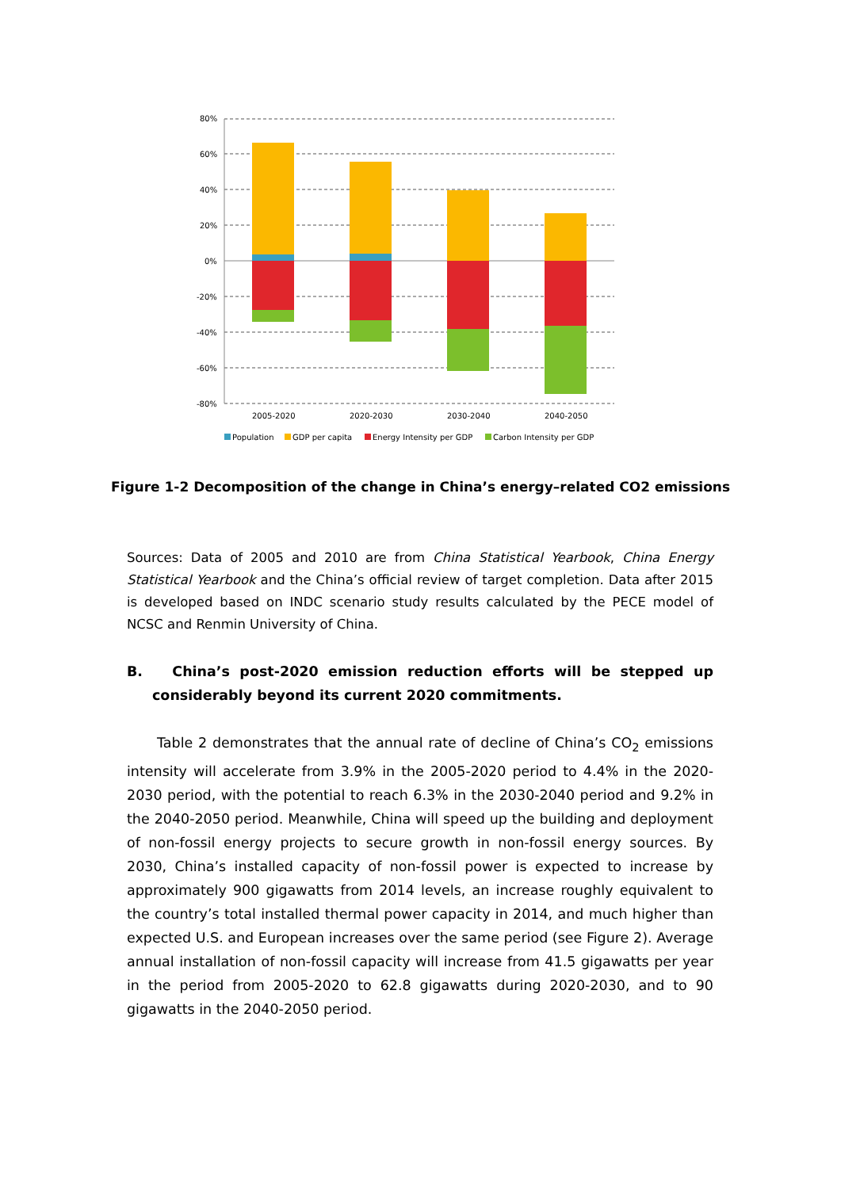80%
60%
40%
20%
0%
-20%
-40%
-60%
-80%
2005-2020
2020-2030
2030-2040
2040-2050
Population
GDP per capita
Energy Intensity per GDP
Carbon Intensity per GDP
Figure 1-2 Decomposition of the change in China’s energy–related CO2 emissions
Sources: Data of 2005 and 2010 are from China Statistical Yearbook, China Energy Statistical Yearbook and the China’s official review of target completion. Data after 2015 is developed based on INDC scenario study results calculated by the PECE model of NCSC and Renmin University of China.
B. China’s post-2020 emission reduction efforts will be stepped up considerably beyond its current 2020 commitments.
Table 2 demonstrates that the annual rate of decline of China’s CO<sub>2</sub> emissions intensity will accelerate from 3.9% in the 2005-2020 period to 4.4% in the 2020-2030 period, with the potential to reach 6.3% in the 2030-2040 period and 9.2% in the 2040-2050 period. Meanwhile, China will speed up the building and deployment of non-fossil energy projects to secure growth in non-fossil energy sources. By 2030, China’s installed capacity of non-fossil power is expected to increase by approximately 900 gigawatts from 2014 levels, an increase roughly equivalent to the country’s total installed thermal power capacity in 2014, and much higher than expected U.S. and European increases over the same period (see Figure 2). Average annual installation of non-fossil capacity will increase from 41.5 gigawatts per year in the period from 2005-2020 to 62.8 gigawatts during 2020-2030, and to 90 gigawatts in the 2040-2050 period.